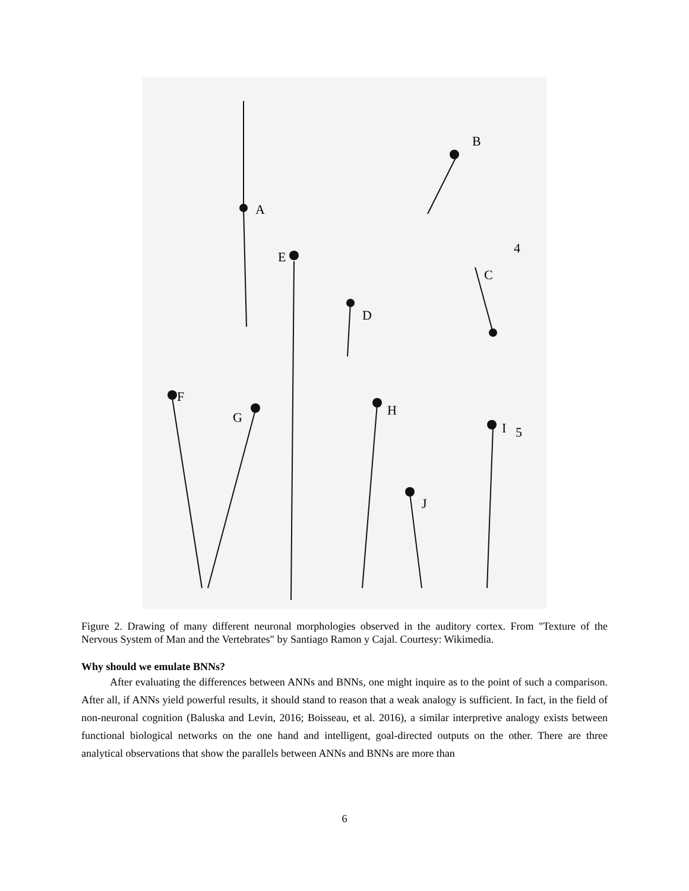A
B
C
D
E
F
G
H
I
J
4
5
Figure 2. Drawing of many different neuronal morphologies observed in the auditory cortex. From "Texture of the Nervous System of Man and the Vertebrates" by Santiago Ramon y Cajal. Courtesy: Wikimedia.
Why should we emulate BNNs?
After evaluating the differences between ANNs and BNNs, one might inquire as to the point of such a comparison. After all, if ANNs yield powerful results, it should stand to reason that a weak analogy is sufficient. In fact, in the field of non-neuronal cognition (Baluska and Levin, 2016; Boisseau, et al. 2016), a similar interpretive analogy exists between functional biological networks on the one hand and intelligent, goal-directed outputs on the other. There are three analytical observations that show the parallels between ANNs and BNNs are more than
6